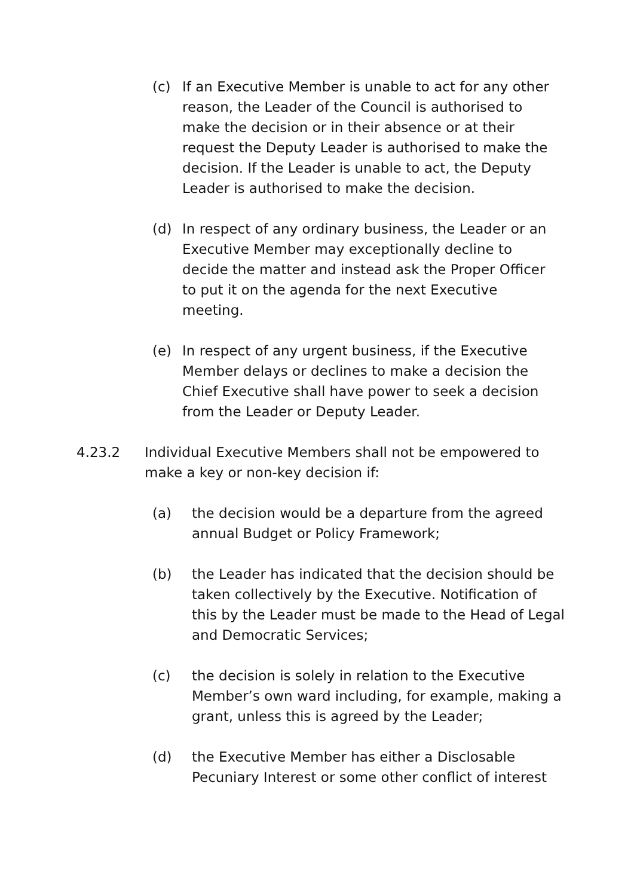(c) If an Executive Member is unable to act for any other reason, the Leader of the Council is authorised to make the decision or in their absence or at their request the Deputy Leader is authorised to make the decision. If the Leader is unable to act, the Deputy Leader is authorised to make the decision.
(d) In respect of any ordinary business, the Leader or an Executive Member may exceptionally decline to decide the matter and instead ask the Proper Officer to put it on the agenda for the next Executive meeting.
(e) In respect of any urgent business, if the Executive Member delays or declines to make a decision the Chief Executive shall have power to seek a decision from the Leader or Deputy Leader.
4.23.2 Individual Executive Members shall not be empowered to make a key or non-key decision if:
(a) the decision would be a departure from the agreed annual Budget or Policy Framework;
(b) the Leader has indicated that the decision should be taken collectively by the Executive. Notification of this by the Leader must be made to the Head of Legal and Democratic Services;
(c) the decision is solely in relation to the Executive Member’s own ward including, for example, making a grant, unless this is agreed by the Leader;
(d) the Executive Member has either a Disclosable Pecuniary Interest or some other conflict of interest